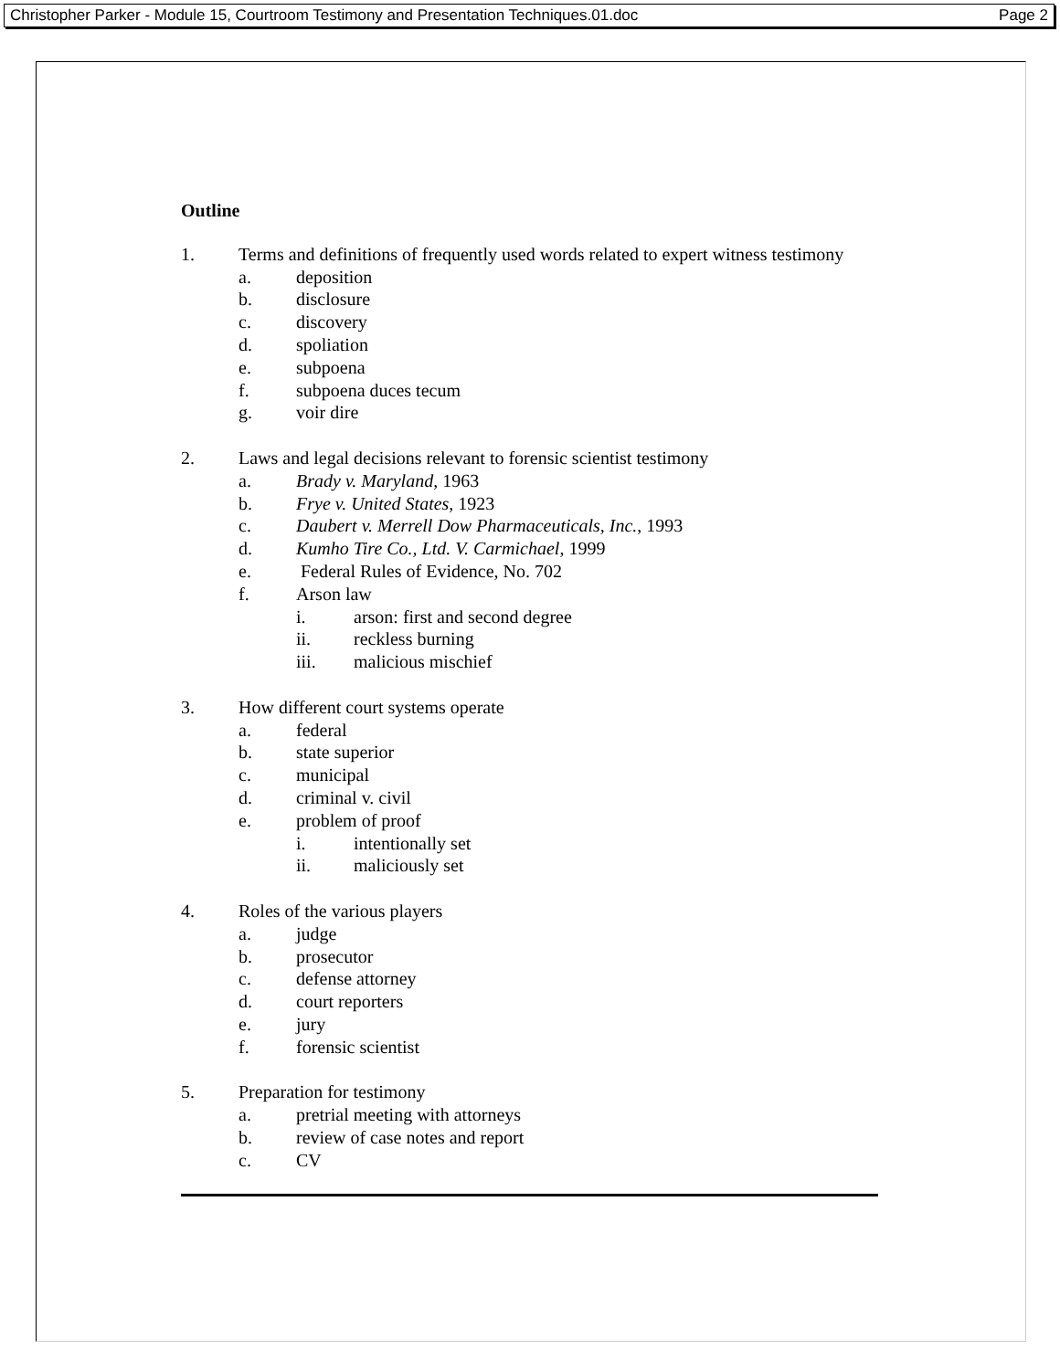Christopher Parker - Module 15, Courtroom Testimony and Presentation Techniques.01.doc Page 2
Outline
1. Terms and definitions of frequently used words related to expert witness testimony
a. deposition
b. disclosure
c. discovery
d. spoliation
e. subpoena
f. subpoena duces tecum
g. voir dire
2. Laws and legal decisions relevant to forensic scientist testimony
a. Brady v. Maryland, 1963
b. Frye v. United States, 1923
c. Daubert v. Merrell Dow Pharmaceuticals, Inc., 1993
d. Kumho Tire Co., Ltd. V. Carmichael, 1999
e. Federal Rules of Evidence, No. 702
f. Arson law
i. arson: first and second degree
ii. reckless burning
iii. malicious mischief
3. How different court systems operate
a. federal
b. state superior
c. municipal
d. criminal v. civil
e. problem of proof
i. intentionally set
ii. maliciously set
4. Roles of the various players
a. judge
b. prosecutor
c. defense attorney
d. court reporters
e. jury
f. forensic scientist
5. Preparation for testimony
a. pretrial meeting with attorneys
b. review of case notes and report
c. CV